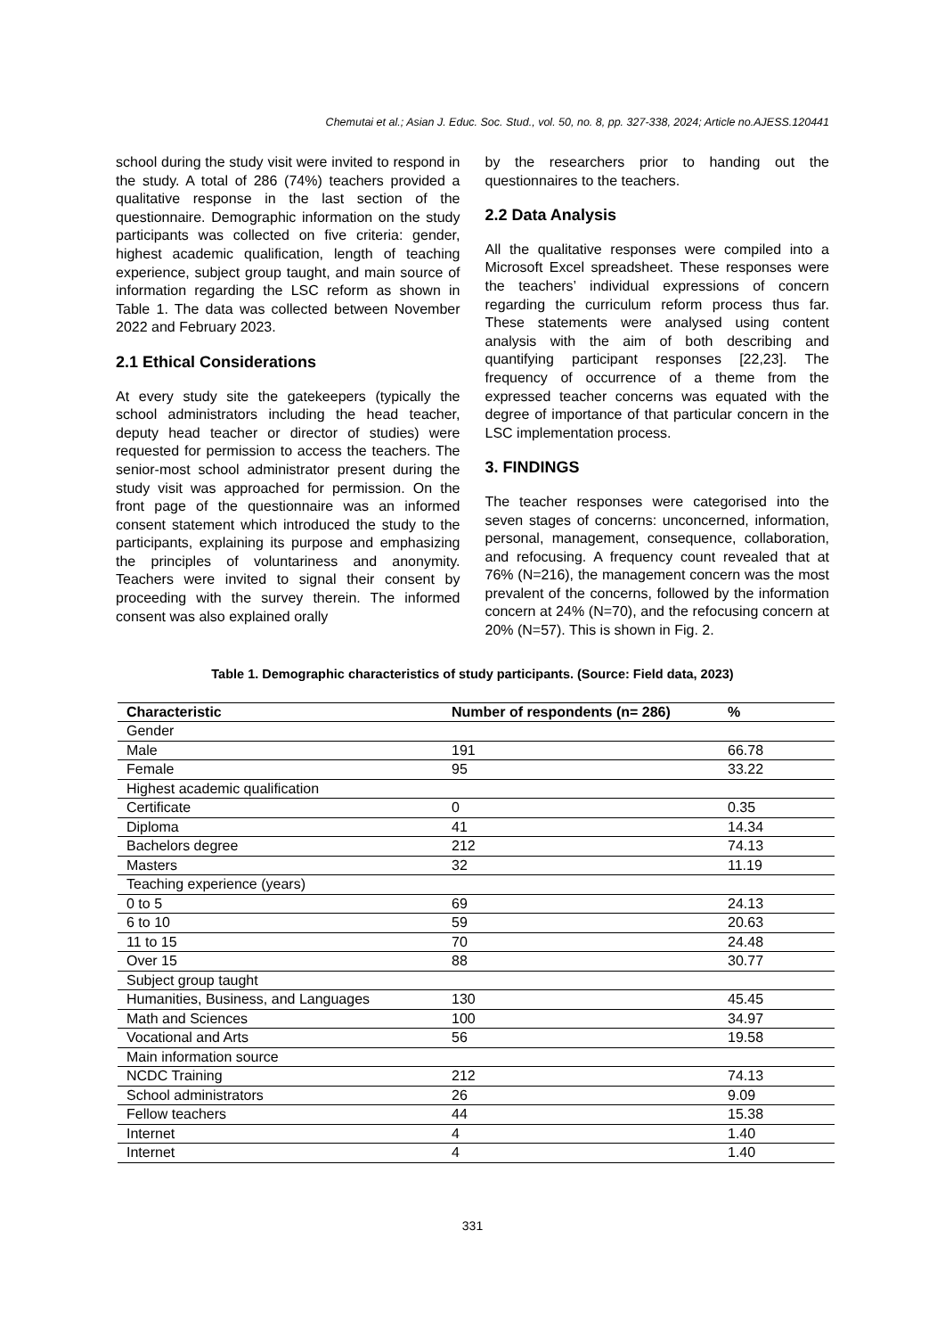Chemutai et al.; Asian J. Educ. Soc. Stud., vol. 50, no. 8, pp. 327-338, 2024; Article no.AJESS.120441
school during the study visit were invited to respond in the study. A total of 286 (74%) teachers provided a qualitative response in the last section of the questionnaire. Demographic information on the study participants was collected on five criteria: gender, highest academic qualification, length of teaching experience, subject group taught, and main source of information regarding the LSC reform as shown in Table 1. The data was collected between November 2022 and February 2023.
2.1 Ethical Considerations
At every study site the gatekeepers (typically the school administrators including the head teacher, deputy head teacher or director of studies) were requested for permission to access the teachers. The senior-most school administrator present during the study visit was approached for permission. On the front page of the questionnaire was an informed consent statement which introduced the study to the participants, explaining its purpose and emphasizing the principles of voluntariness and anonymity. Teachers were invited to signal their consent by proceeding with the survey therein. The informed consent was also explained orally
by the researchers prior to handing out the questionnaires to the teachers.
2.2 Data Analysis
All the qualitative responses were compiled into a Microsoft Excel spreadsheet. These responses were the teachers’ individual expressions of concern regarding the curriculum reform process thus far. These statements were analysed using content analysis with the aim of both describing and quantifying participant responses [22,23]. The frequency of occurrence of a theme from the expressed teacher concerns was equated with the degree of importance of that particular concern in the LSC implementation process.
3. FINDINGS
The teacher responses were categorised into the seven stages of concerns: unconcerned, information, personal, management, consequence, collaboration, and refocusing. A frequency count revealed that at 76% (N=216), the management concern was the most prevalent of the concerns, followed by the information concern at 24% (N=70), and the refocusing concern at 20% (N=57). This is shown in Fig. 2.
Table 1. Demographic characteristics of study participants. (Source: Field data, 2023)
| Characteristic | Number of respondents (n= 286) | % |
| --- | --- | --- |
| Gender | | |
| Male | 191 | 66.78 |
| Female | 95 | 33.22 |
| Highest academic qualification | | |
| Certificate | 0 | 0.35 |
| Diploma | 41 | 14.34 |
| Bachelors degree | 212 | 74.13 |
| Masters | 32 | 11.19 |
| Teaching experience (years) | | |
| 0 to 5 | 69 | 24.13 |
| 6 to 10 | 59 | 20.63 |
| 11 to 15 | 70 | 24.48 |
| Over 15 | 88 | 30.77 |
| Subject group taught | | |
| Humanities, Business, and Languages | 130 | 45.45 |
| Math and Sciences | 100 | 34.97 |
| Vocational and Arts | 56 | 19.58 |
| Main information source | | |
| NCDC Training | 212 | 74.13 |
| School administrators | 26 | 9.09 |
| Fellow teachers | 44 | 15.38 |
| Internet | 4 | 1.40 |
| Internet | 4 | 1.40 |
331